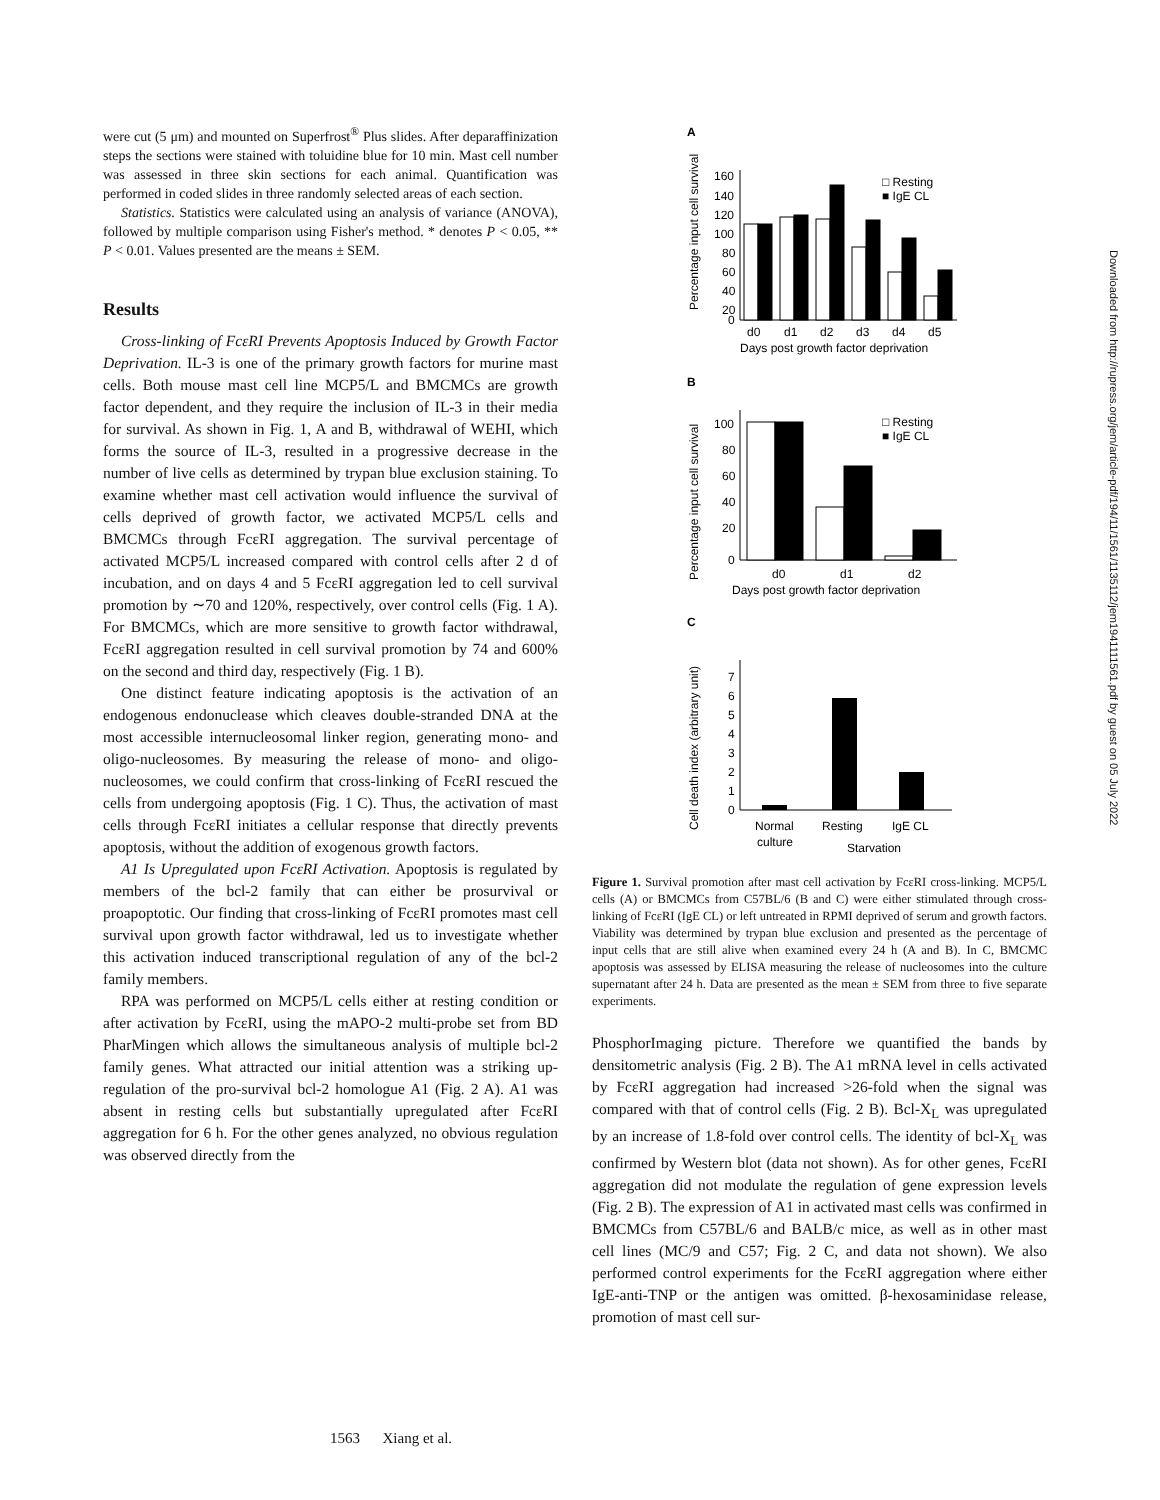were cut (5 μm) and mounted on Superfrost<sup>®</sup> Plus slides. After deparaffinization steps the sections were stained with toluidine blue for 10 min. Mast cell number was assessed in three skin sections for each animal. Quantification was performed in coded slides in three randomly selected areas of each section.
Statistics. Statistics were calculated using an analysis of variance (ANOVA), followed by multiple comparison using Fisher's method. * denotes P < 0.05, ** P < 0.01. Values presented are the means ± SEM.
Results
Cross-linking of FcεRI Prevents Apoptosis Induced by Growth Factor Deprivation. IL-3 is one of the primary growth factors for murine mast cells. Both mouse mast cell line MCP5/L and BMCMCs are growth factor dependent, and they require the inclusion of IL-3 in their media for survival. As shown in Fig. 1, A and B, withdrawal of WEHI, which forms the source of IL-3, resulted in a progressive decrease in the number of live cells as determined by trypan blue exclusion staining. To examine whether mast cell activation would influence the survival of cells deprived of growth factor, we activated MCP5/L cells and BMCMCs through FcεRI aggregation. The survival percentage of activated MCP5/L increased compared with control cells after 2 d of incubation, and on days 4 and 5 FcεRI aggregation led to cell survival promotion by ∼70 and 120%, respectively, over control cells (Fig. 1 A). For BMCMCs, which are more sensitive to growth factor withdrawal, FcεRI aggregation resulted in cell survival promotion by 74 and 600% on the second and third day, respectively (Fig. 1 B).
One distinct feature indicating apoptosis is the activation of an endogenous endonuclease which cleaves double-stranded DNA at the most accessible internucleosomal linker region, generating mono- and oligo-nucleosomes. By measuring the release of mono- and oligo-nucleosomes, we could confirm that cross-linking of FcεRI rescued the cells from undergoing apoptosis (Fig. 1 C). Thus, the activation of mast cells through FcεRI initiates a cellular response that directly prevents apoptosis, without the addition of exogenous growth factors.
A1 Is Upregulated upon FcεRI Activation. Apoptosis is regulated by members of the bcl-2 family that can either be prosurvival or proapoptotic. Our finding that cross-linking of FcεRI promotes mast cell survival upon growth factor withdrawal, led us to investigate whether this activation induced transcriptional regulation of any of the bcl-2 family members.
RPA was performed on MCP5/L cells either at resting condition or after activation by FcεRI, using the mAPO-2 multi-probe set from BD PharMingen which allows the simultaneous analysis of multiple bcl-2 family genes. What attracted our initial attention was a striking up-regulation of the pro-survival bcl-2 homologue A1 (Fig. 2 A). A1 was absent in resting cells but substantially upregulated after FcεRI aggregation for 6 h. For the other genes analyzed, no obvious regulation was observed directly from the
A
Percentage input cell survival
160
140
120
100
80
60
40
20
0
d0
d1
d2
d3
d4
d5
Days post growth factor deprivation
□ Resting
■ IgE CL
B
Percentage input cell survival
100
80
60
40
20
0
d0
d1
d2
Days post growth factor deprivation
□ Resting
■ IgE CL
C
Cell death index (arbitrary unit)
7
6
5
4
3
2
1
0
Normal
culture
Resting
IgE CL
Starvation
Figure 1. Survival promotion after mast cell activation by FcεRI cross-linking. MCP5/L cells (A) or BMCMCs from C57BL/6 (B and C) were either stimulated through cross-linking of FcεRI (IgE CL) or left untreated in RPMI deprived of serum and growth factors. Viability was determined by trypan blue exclusion and presented as the percentage of input cells that are still alive when examined every 24 h (A and B). In C, BMCMC apoptosis was assessed by ELISA measuring the release of nucleosomes into the culture supernatant after 24 h. Data are presented as the mean ± SEM from three to five separate experiments.
PhosphorImaging picture. Therefore we quantified the bands by densitometric analysis (Fig. 2 B). The A1 mRNA level in cells activated by FcεRI aggregation had increased >26-fold when the signal was compared with that of control cells (Fig. 2 B). Bcl-X<sub>L</sub> was upregulated by an increase of 1.8-fold over control cells. The identity of bcl-X<sub>L</sub> was confirmed by Western blot (data not shown). As for other genes, FcεRI aggregation did not modulate the regulation of gene expression levels (Fig. 2 B). The expression of A1 in activated mast cells was confirmed in BMCMCs from C57BL/6 and BALB/c mice, as well as in other mast cell lines (MC/9 and C57; Fig. 2 C, and data not shown). We also performed control experiments for the FcεRI aggregation where either IgE-anti-TNP or the antigen was omitted. β-hexosaminidase release, promotion of mast cell sur-
1563 Xiang et al.
Downloaded from http://rupress.org/jem/article-pdf/194/11/1561/1135112/jem1941111561.pdf by guest on 05 July 2022